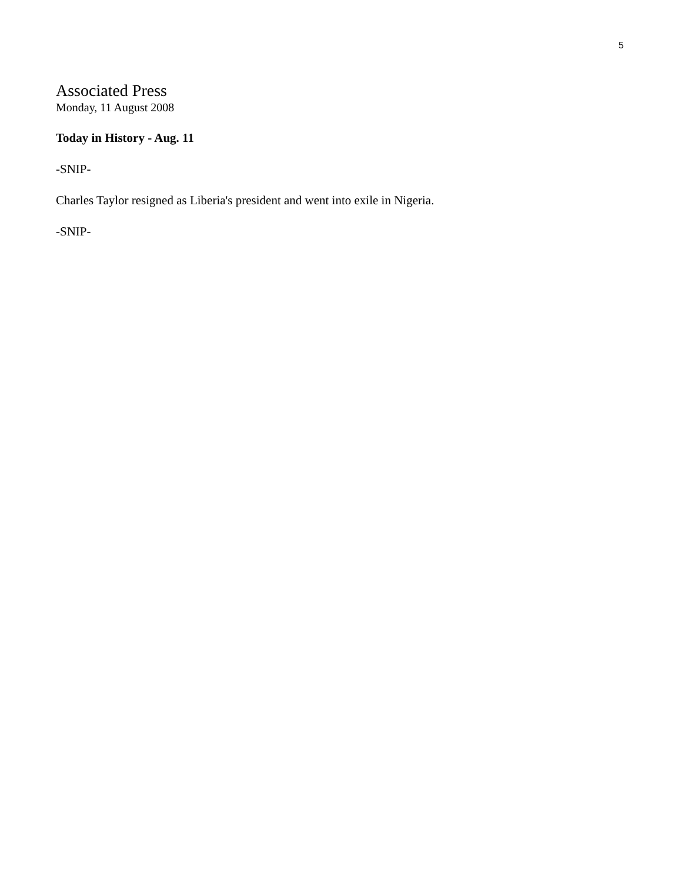5
Associated Press
Monday, 11 August 2008
Today in History - Aug. 11
-SNIP-
Charles Taylor resigned as Liberia's president and went into exile in Nigeria.
-SNIP-